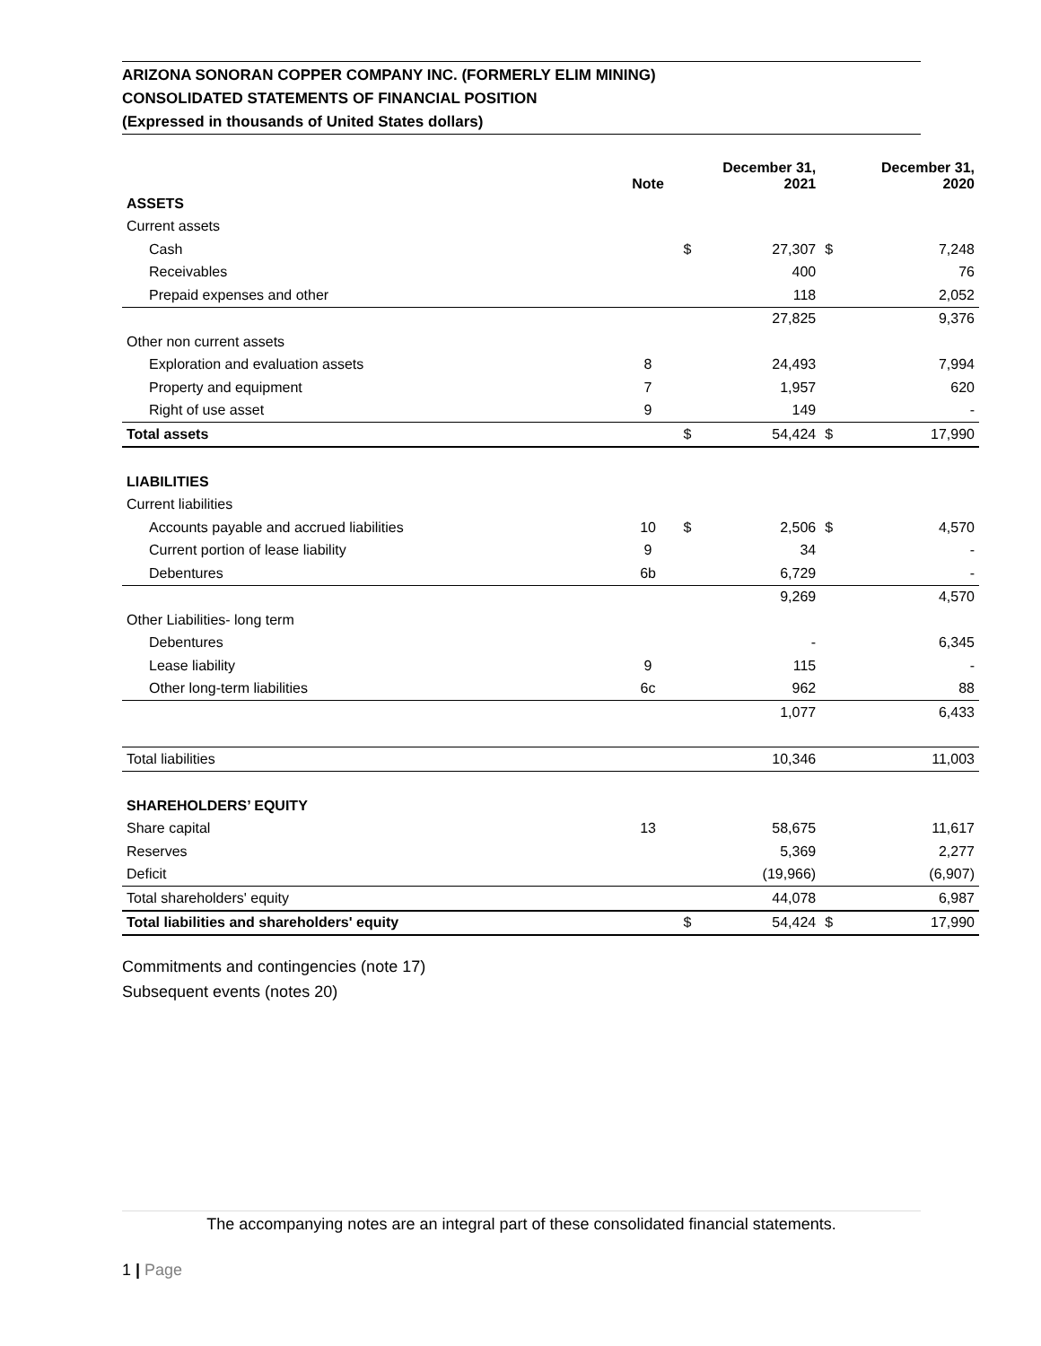ARIZONA SONORAN COPPER COMPANY INC. (FORMERLY ELIM MINING)
CONSOLIDATED STATEMENTS OF FINANCIAL POSITION
(Expressed in thousands of United States dollars)
| | Note | | December 31, 2021 | | December 31, 2020 |
| --- | --- | --- | --- | --- | --- |
| ASSETS | | | | | |
| Current assets | | | | | |
| Cash | | $ | 27,307 | $ | 7,248 |
| Receivables | | | 400 | | 76 |
| Prepaid expenses and other | | | 118 | | 2,052 |
| | | | 27,825 | | 9,376 |
| Other non current assets | | | | | |
| Exploration and evaluation assets | 8 | | 24,493 | | 7,994 |
| Property and equipment | 7 | | 1,957 | | 620 |
| Right of use asset | 9 | | 149 | | - |
| Total assets | | $ | 54,424 | $ | 17,990 |
| LIABILITIES | | | | | |
| Current liabilities | | | | | |
| Accounts payable and accrued liabilities | 10 | $ | 2,506 | $ | 4,570 |
| Current portion of lease liability | 9 | | 34 | | - |
| Debentures | 6b | | 6,729 | | - |
| | | | 9,269 | | 4,570 |
| Other Liabilities- long term | | | | | |
| Debentures | | | - | | 6,345 |
| Lease liability | 9 | | 115 | | - |
| Other long-term liabilities | 6c | | 962 | | 88 |
| | | | 1,077 | | 6,433 |
| Total liabilities | | | 10,346 | | 11,003 |
| SHAREHOLDERS’ EQUITY | | | | | |
| Share capital | 13 | | 58,675 | | 11,617 |
| Reserves | | | 5,369 | | 2,277 |
| Deficit | | | (19,966) | | (6,907) |
| Total shareholders' equity | | | 44,078 | | 6,987 |
| Total liabilities and shareholders' equity | | $ | 54,424 | $ | 17,990 |
Commitments and contingencies (note 17)
Subsequent events (notes 20)
The accompanying notes are an integral part of these consolidated financial statements.
1 | Page